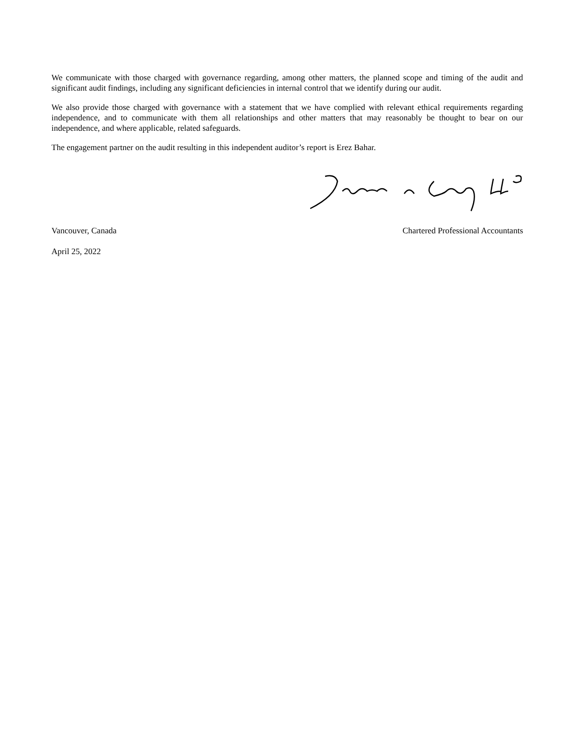We communicate with those charged with governance regarding, among other matters, the planned scope and timing of the audit and significant audit findings, including any significant deficiencies in internal control that we identify during our audit.
We also provide those charged with governance with a statement that we have complied with relevant ethical requirements regarding independence, and to communicate with them all relationships and other matters that may reasonably be thought to bear on our independence, and where applicable, related safeguards.
The engagement partner on the audit resulting in this independent auditor’s report is Erez Bahar.
Vancouver, Canada Chartered Professional Accountants
April 25, 2022